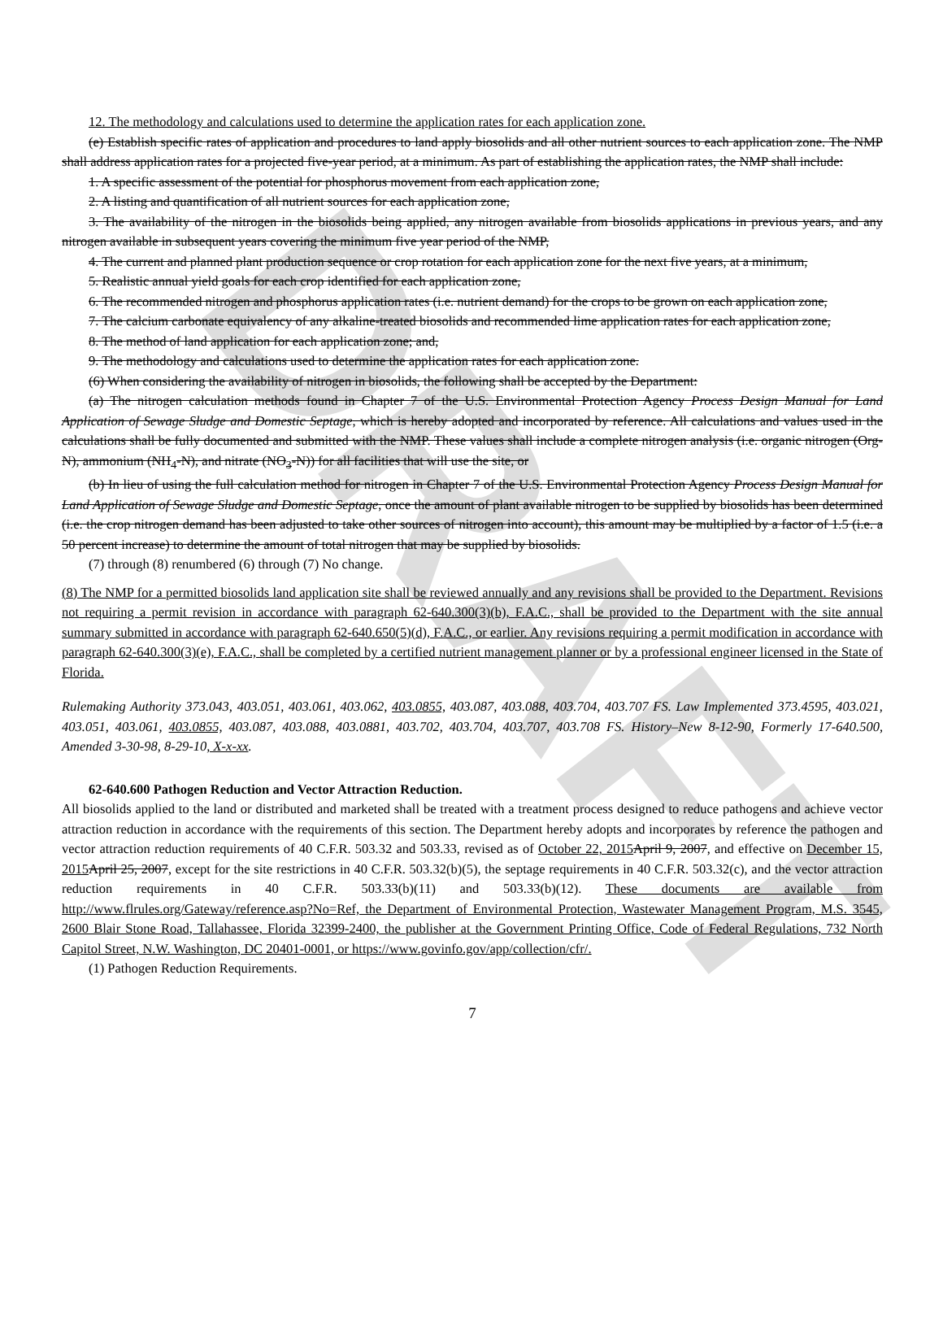DRAFT
12. The methodology and calculations used to determine the application rates for each application zone.
(e) Establish specific rates of application and procedures to land apply biosolids and all other nutrient sources to each application zone. The NMP shall address application rates for a projected five-year period, at a minimum. As part of establishing the application rates, the NMP shall include:
1. A specific assessment of the potential for phosphorus movement from each application zone,
2. A listing and quantification of all nutrient sources for each application zone,
3. The availability of the nitrogen in the biosolids being applied, any nitrogen available from biosolids applications in previous years, and any nitrogen available in subsequent years covering the minimum five year period of the NMP,
4. The current and planned plant production sequence or crop rotation for each application zone for the next five years, at a minimum,
5. Realistic annual yield goals for each crop identified for each application zone,
6. The recommended nitrogen and phosphorus application rates (i.e. nutrient demand) for the crops to be grown on each application zone,
7. The calcium carbonate equivalency of any alkaline-treated biosolids and recommended lime application rates for each application zone,
8. The method of land application for each application zone; and,
9. The methodology and calculations used to determine the application rates for each application zone.
(6) When considering the availability of nitrogen in biosolids, the following shall be accepted by the Department:
(a) The nitrogen calculation methods found in Chapter 7 of the U.S. Environmental Protection Agency Process Design Manual for Land Application of Sewage Sludge and Domestic Septage, which is hereby adopted and incorporated by reference. All calculations and values used in the calculations shall be fully documented and submitted with the NMP. These values shall include a complete nitrogen analysis (i.e. organic nitrogen (Org-N), ammonium (NH<sub>4</sub>-N), and nitrate (NO<sub>3</sub>-N)) for all facilities that will use the site, or
(b) In lieu of using the full calculation method for nitrogen in Chapter 7 of the U.S. Environmental Protection Agency Process Design Manual for Land Application of Sewage Sludge and Domestic Septage, once the amount of plant available nitrogen to be supplied by biosolids has been determined (i.e. the crop nitrogen demand has been adjusted to take other sources of nitrogen into account), this amount may be multiplied by a factor of 1.5 (i.e. a 50 percent increase) to determine the amount of total nitrogen that may be supplied by biosolids.
(7) through (8) renumbered (6) through (7) No change.
(8) The NMP for a permitted biosolids land application site shall be reviewed annually and any revisions shall be provided to the Department. Revisions not requiring a permit revision in accordance with paragraph 62-640.300(3)(b), F.A.C., shall be provided to the Department with the site annual summary submitted in accordance with paragraph 62-640.650(5)(d), F.A.C., or earlier. Any revisions requiring a permit modification in accordance with paragraph 62-640.300(3)(e), F.A.C., shall be completed by a certified nutrient management planner or by a professional engineer licensed in the State of Florida.
Rulemaking Authority 373.043, 403.051, 403.061, 403.062, 403.0855, 403.087, 403.088, 403.704, 403.707 FS. Law Implemented 373.4595, 403.021, 403.051, 403.061, 403.0855, 403.087, 403.088, 403.0881, 403.702, 403.704, 403.707, 403.708 FS. History–New 8-12-90, Formerly 17-640.500, Amended 3-30-98, 8-29-10, X-x-xx.
62-640.600 Pathogen Reduction and Vector Attraction Reduction.
All biosolids applied to the land or distributed and marketed shall be treated with a treatment process designed to reduce pathogens and achieve vector attraction reduction in accordance with the requirements of this section. The Department hereby adopts and incorporates by reference the pathogen and vector attraction reduction requirements of 40 C.F.R. 503.32 and 503.33, revised as of October 22, 2015 April 9, 2007, and effective on December 15, 2015 April 25, 2007, except for the site restrictions in 40 C.F.R. 503.32(b)(5), the septage requirements in 40 C.F.R. 503.32(c), and the vector attraction reduction requirements in 40 C.F.R. 503.33(b)(11) and 503.33(b)(12). These documents are available from http://www.flrules.org/Gateway/reference.asp?No=Ref, the Department of Environmental Protection, Wastewater Management Program, M.S. 3545, 2600 Blair Stone Road, Tallahassee, Florida 32399-2400, the publisher at the Government Printing Office, Code of Federal Regulations, 732 North Capitol Street, N.W. Washington, DC 20401-0001, or https://www.govinfo.gov/app/collection/cfr/.
(1) Pathogen Reduction Requirements.
7